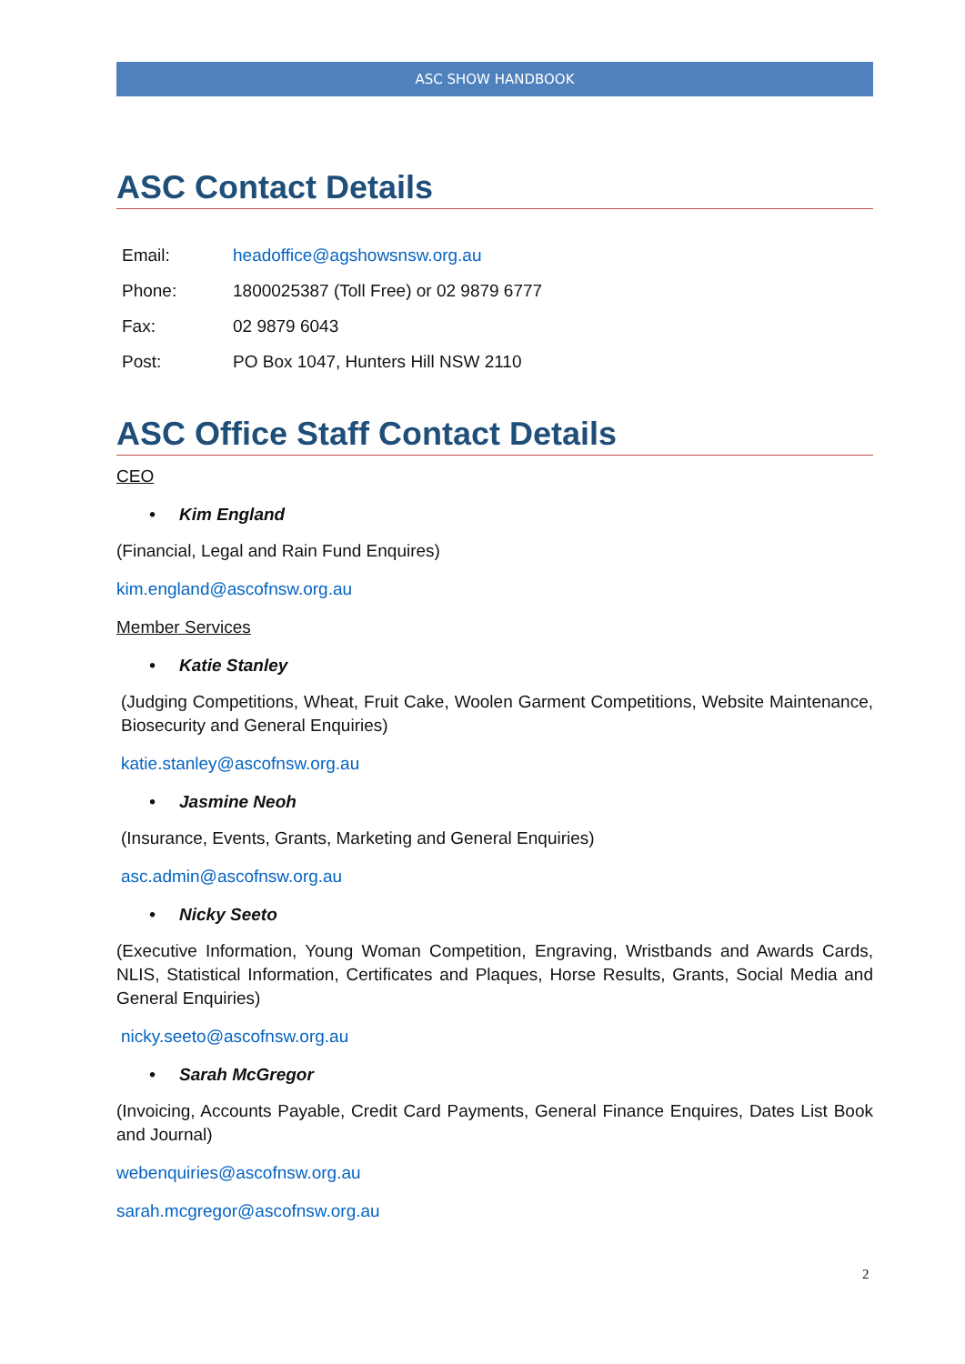ASC SHOW HANDBOOK
ASC Contact Details
| Email: | headoffice@agshowsnsw.org.au |
| Phone: | 1800025387 (Toll Free) or 02 9879 6777 |
| Fax: | 02 9879 6043 |
| Post: | PO Box 1047, Hunters Hill NSW 2110 |
ASC Office Staff Contact Details
CEO
• Kim England
(Financial, Legal and Rain Fund Enquires)
kim.england@ascofnsw.org.au
Member Services
• Katie Stanley
(Judging Competitions, Wheat, Fruit Cake, Woolen Garment Competitions, Website Maintenance, Biosecurity and General Enquiries)
katie.stanley@ascofnsw.org.au
• Jasmine Neoh
(Insurance, Events, Grants, Marketing and General Enquiries)
asc.admin@ascofnsw.org.au
• Nicky Seeto
(Executive Information, Young Woman Competition, Engraving, Wristbands and Awards Cards, NLIS, Statistical Information, Certificates and Plaques, Horse Results, Grants, Social Media and General Enquiries)
nicky.seeto@ascofnsw.org.au
• Sarah McGregor
(Invoicing, Accounts Payable, Credit Card Payments, General Finance Enquires, Dates List Book and Journal)
webenquiries@ascofnsw.org.au
sarah.mcgregor@ascofnsw.org.au
2